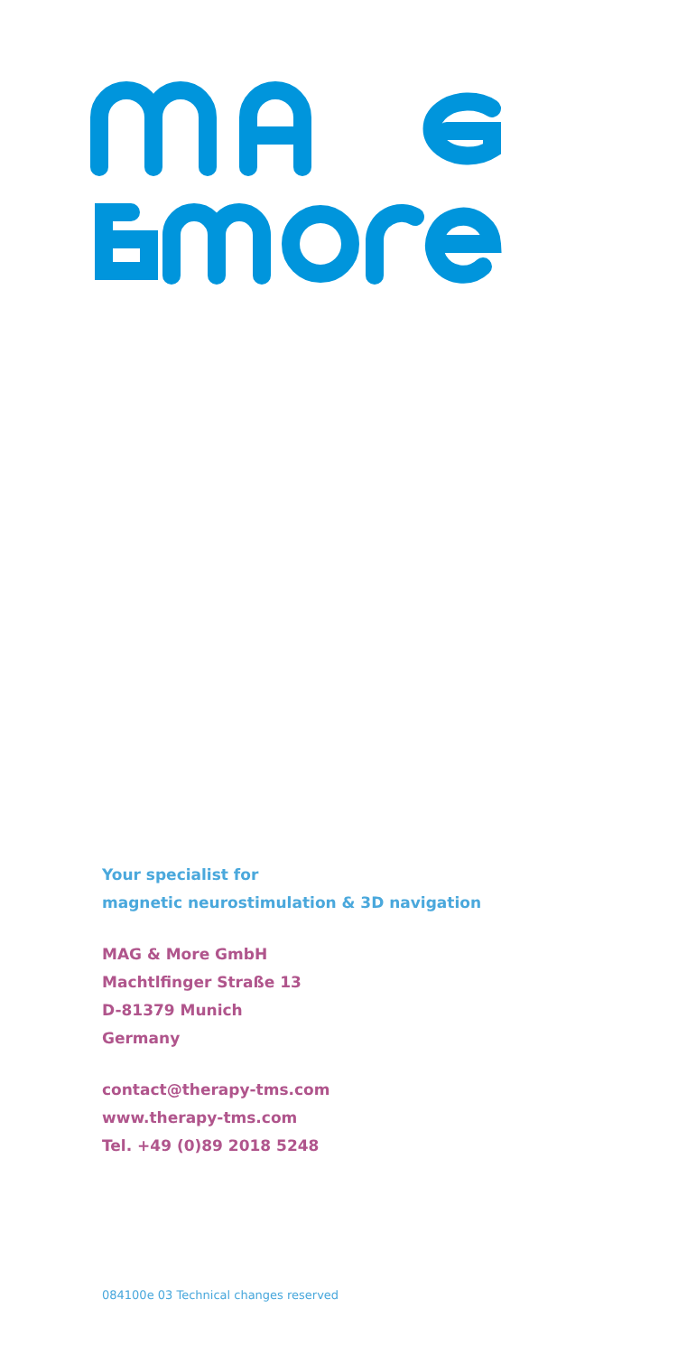Your specialist for
magnetic neurostimulation & 3D navigation
MAG & More GmbH
Machtlfinger Straße 13
D-81379 Munich
Germany
contact@therapy-tms.com
www.therapy-tms.com
Tel. +49 (0)89 2018 5248
084100e 03 Technical changes reserved